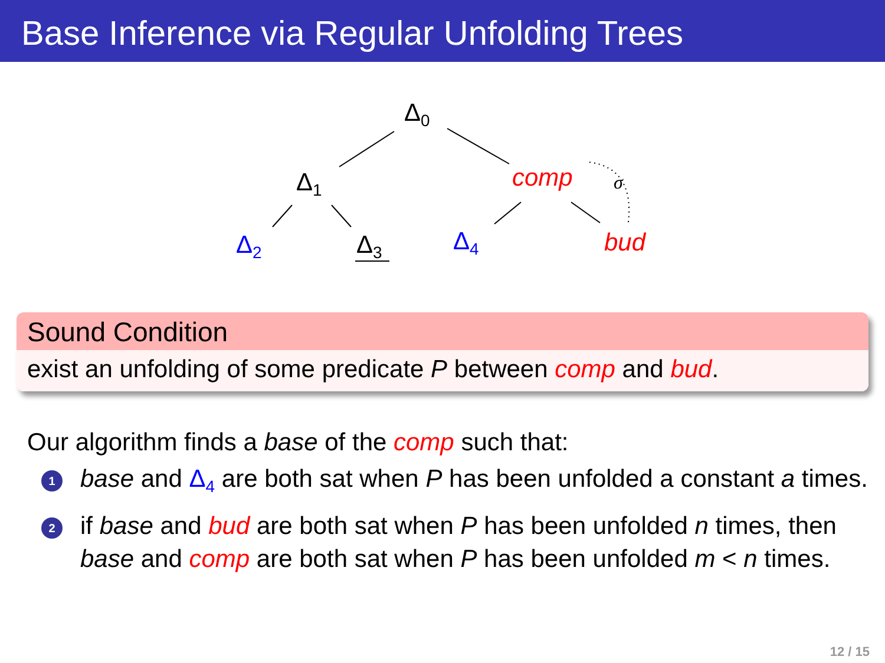Base Inference via Regular Unfolding Trees
Δ<sub>0</sub>
Δ<sub>1</sub> comp σ
Δ<sub>2</sub> Δ<sub>3</sub> Δ<sub>4</sub> bud
Sound Condition
exist an unfolding of some predicate P between comp and bud.
Our algorithm finds a base of the comp such that:
1
base and Δ<sub>4</sub> are both sat when P has been unfolded a constant a times.
2
if base and bud are both sat when P has been unfolded n times, then base and comp are both sat when P has been unfolded m < n times.
12 / 15